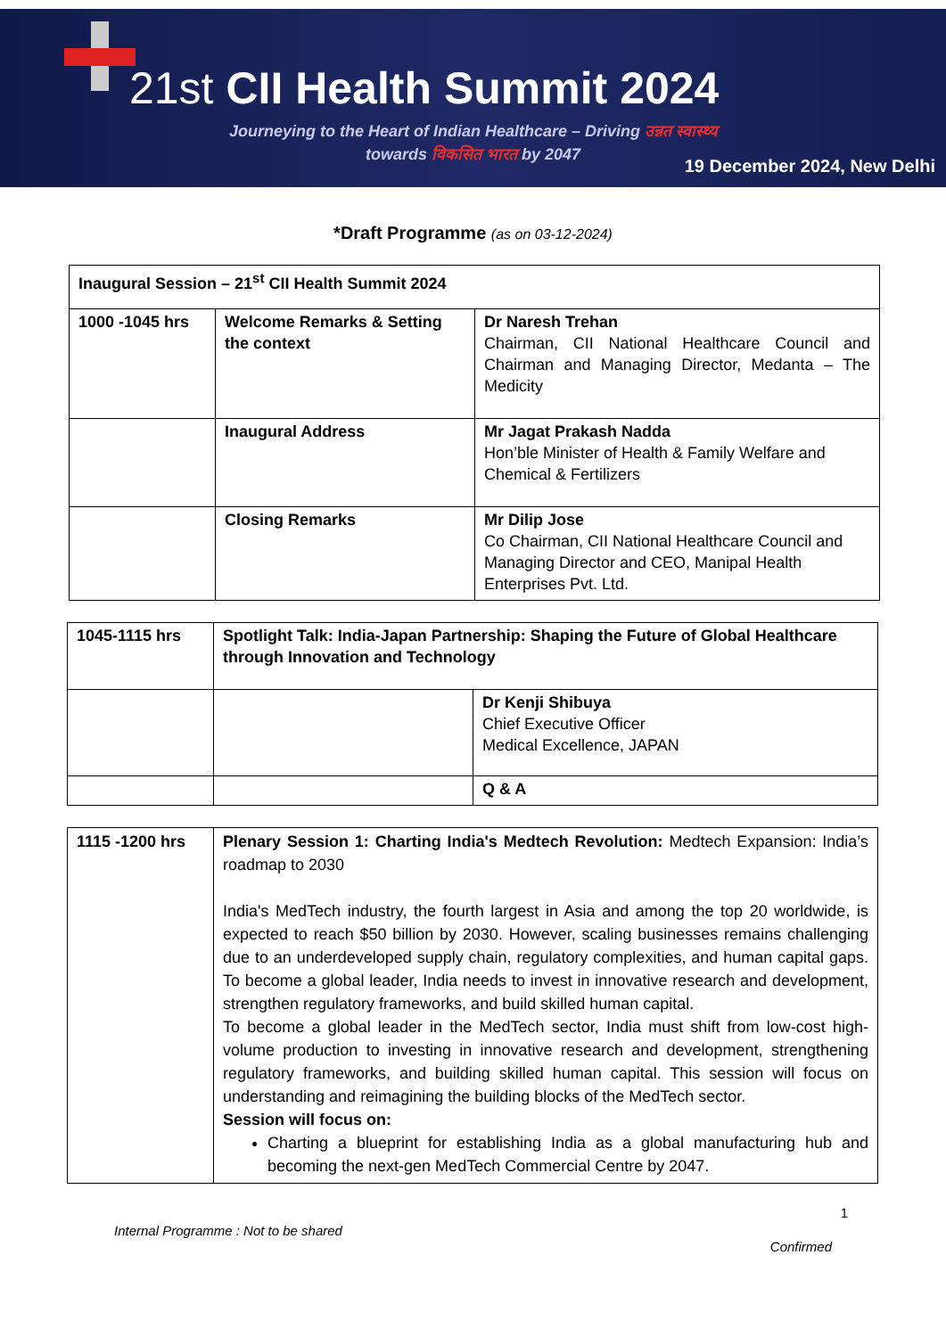21st CII Health Summit 2024
Journeying to the Heart of Indian Healthcare – Driving उन्नत स्वास्थ्य
towards विकसित भारत by 2047
19 December 2024, New Delhi
*Draft Programme (as on 03-12-2024)
| Inaugural Session – 21<sup>st</sup> CII Health Summit 2024 | | |
| 1000 -1045 hrs | Welcome Remarks & Setting the context | Dr Naresh Trehan Chairman, CII National Healthcare Council and Chairman and Managing Director, Medanta – The Medicity |
| | Inaugural Address | Mr Jagat Prakash Nadda Hon’ble Minister of Health & Family Welfare and Chemical & Fertilizers |
| | Closing Remarks | Mr Dilip Jose Co Chairman, CII National Healthcare Council and Managing Director and CEO, Manipal Health Enterprises Pvt. Ltd. |
| 1045-1115 hrs | Spotlight Talk: India-Japan Partnership: Shaping the Future of Global Healthcare through Innovation and Technology | |
| | | Dr Kenji Shibuya Chief Executive Officer Medical Excellence, JAPAN |
| | | Q & A |
| 1115 -1200 hrs | Plenary Session 1: Charting India's Medtech Revolution: Medtech Expansion: India’s roadmap to 2030 India's MedTech industry, the fourth largest in Asia and among the top 20 worldwide, is expected to reach $50 billion by 2030. However, scaling businesses remains challenging due to an underdeveloped supply chain, regulatory complexities, and human capital gaps. To become a global leader, India needs to invest in innovative research and development, strengthen regulatory frameworks, and build skilled human capital. To become a global leader in the MedTech sector, India must shift from low-cost high-volume production to investing in innovative research and development, strengthening regulatory frameworks, and building skilled human capital. This session will focus on understanding and reimagining the building blocks of the MedTech sector. Session will focus on: Charting a blueprint for establishing India as a global manufacturing hub and becoming the next-gen MedTech Commercial Centre by 2047. |
1
Internal Programme : Not to be shared
Confirmed